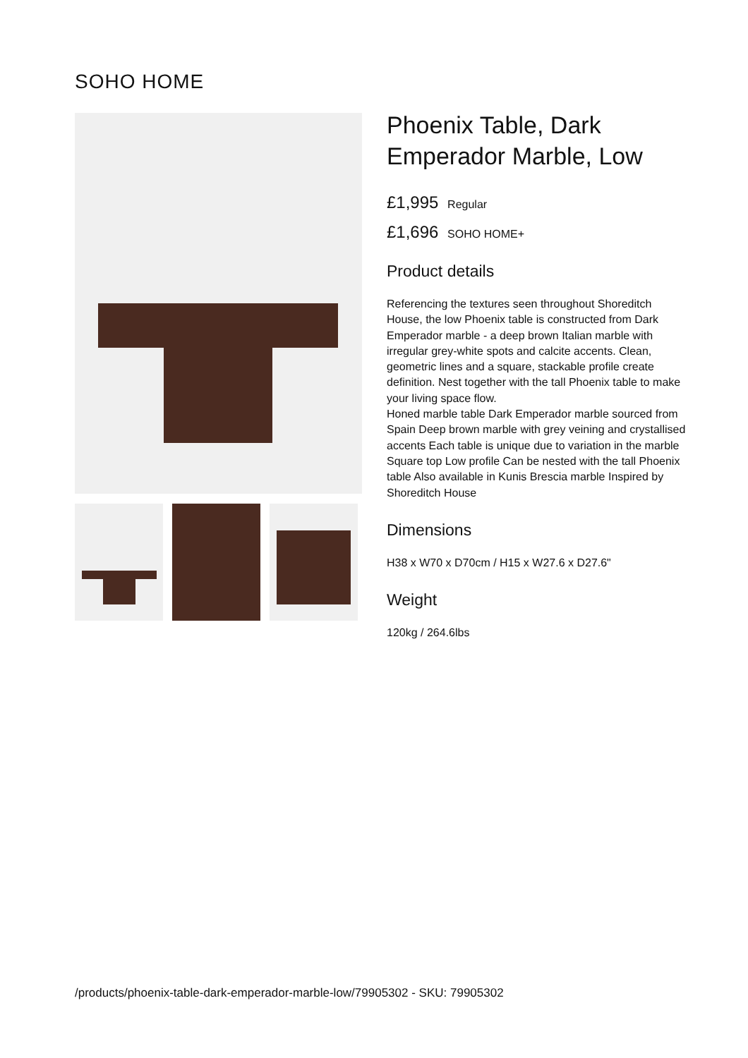SOHO HOME
Phoenix Table, Dark Emperador Marble, Low
£1,995 Regular
£1,696 SOHO HOME+
Product details
Referencing the textures seen throughout Shoreditch House, the low Phoenix table is constructed from Dark Emperador marble - a deep brown Italian marble with irregular grey-white spots and calcite accents. Clean, geometric lines and a square, stackable profile create definition. Nest together with the tall Phoenix table to make your living space flow.
Honed marble table Dark Emperador marble sourced from Spain Deep brown marble with grey veining and crystallised accents Each table is unique due to variation in the marble Square top Low profile Can be nested with the tall Phoenix table Also available in Kunis Brescia marble Inspired by Shoreditch House
Dimensions
H38 x W70 x D70cm / H15 x W27.6 x D27.6"
Weight
120kg / 264.6lbs
/products/phoenix-table-dark-emperador-marble-low/79905302 - SKU: 79905302